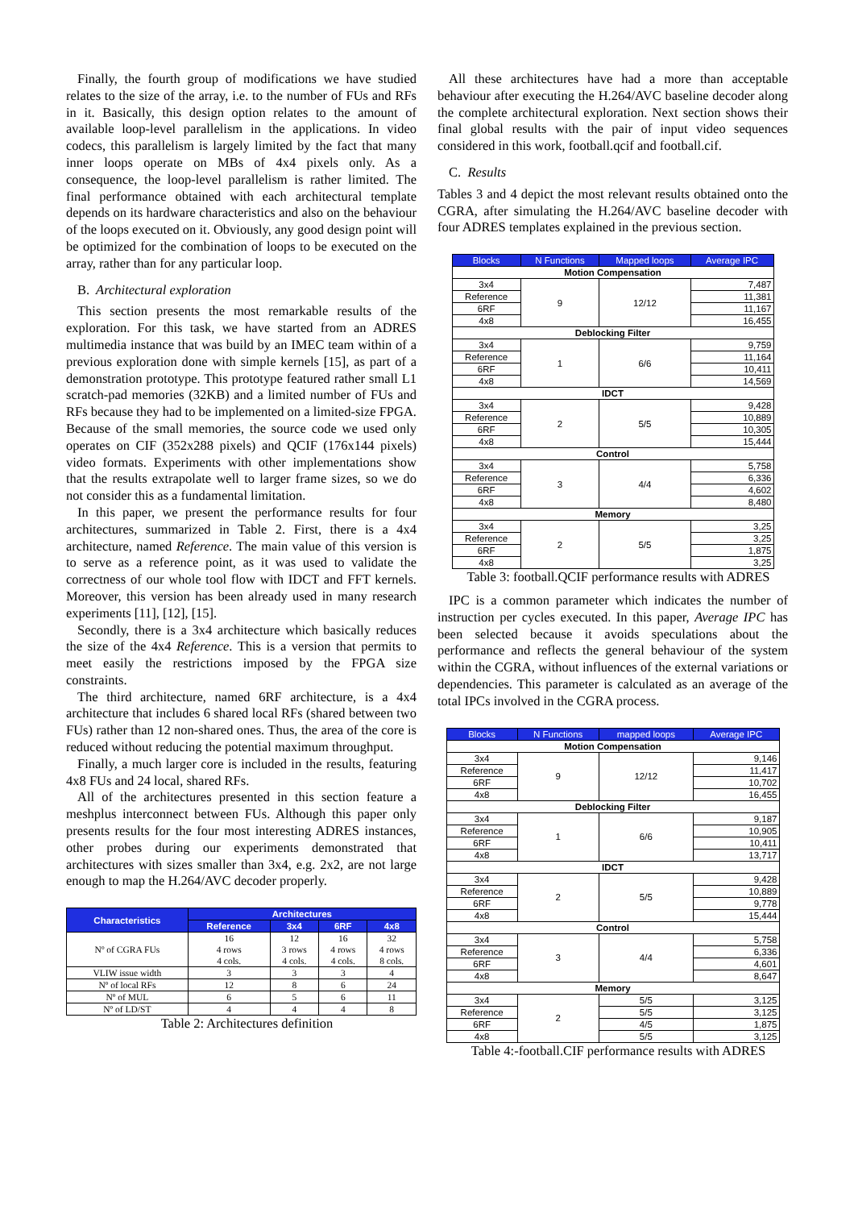Finally, the fourth group of modifications we have studied relates to the size of the array, i.e. to the number of FUs and RFs in it. Basically, this design option relates to the amount of available loop-level parallelism in the applications. In video codecs, this parallelism is largely limited by the fact that many inner loops operate on MBs of 4x4 pixels only. As a consequence, the loop-level parallelism is rather limited. The final performance obtained with each architectural template depends on its hardware characteristics and also on the behaviour of the loops executed on it. Obviously, any good design point will be optimized for the combination of loops to be executed on the array, rather than for any particular loop.
B. Architectural exploration
This section presents the most remarkable results of the exploration. For this task, we have started from an ADRES multimedia instance that was build by an IMEC team within of a previous exploration done with simple kernels [15], as part of a demonstration prototype. This prototype featured rather small L1 scratch-pad memories (32KB) and a limited number of FUs and RFs because they had to be implemented on a limited-size FPGA. Because of the small memories, the source code we used only operates on CIF (352x288 pixels) and QCIF (176x144 pixels) video formats. Experiments with other implementations show that the results extrapolate well to larger frame sizes, so we do not consider this as a fundamental limitation.
In this paper, we present the performance results for four architectures, summarized in Table 2. First, there is a 4x4 architecture, named Reference. The main value of this version is to serve as a reference point, as it was used to validate the correctness of our whole tool flow with IDCT and FFT kernels. Moreover, this version has been already used in many research experiments [11], [12], [15].
Secondly, there is a 3x4 architecture which basically reduces the size of the 4x4 Reference. This is a version that permits to meet easily the restrictions imposed by the FPGA size constraints.
The third architecture, named 6RF architecture, is a 4x4 architecture that includes 6 shared local RFs (shared between two FUs) rather than 12 non-shared ones. Thus, the area of the core is reduced without reducing the potential maximum throughput.
Finally, a much larger core is included in the results, featuring 4x8 FUs and 24 local, shared RFs.
All of the architectures presented in this section feature a meshplus interconnect between FUs. Although this paper only presents results for the four most interesting ADRES instances, other probes during our experiments demonstrated that architectures with sizes smaller than 3x4, e.g. 2x2, are not large enough to map the H.264/AVC decoder properly.
| Characteristics | Architectures | | | |
| --- | --- | --- | --- | --- |
| | Reference | 3x4 | 6RF | 4x8 |
| Nº of CGRA FUs | 16 4 rows 4 cols. | 12 3 rows 4 cols. | 16 4 rows 4 cols. | 32 4 rows 8 cols. |
| VLIW issue width | 3 | 3 | 3 | 4 |
| Nº of local RFs | 12 | 8 | 6 | 24 |
| Nº of MUL | 6 | 5 | 6 | 11 |
| Nº of LD/ST | 4 | 4 | 4 | 8 |
Table 2: Architectures definition
All these architectures have had a more than acceptable behaviour after executing the H.264/AVC baseline decoder along the complete architectural exploration. Next section shows their final global results with the pair of input video sequences considered in this work, football.qcif and football.cif.
C. Results
Tables 3 and 4 depict the most relevant results obtained onto the CGRA, after simulating the H.264/AVC baseline decoder with four ADRES templates explained in the previous section.
| Blocks | N Functions | Mapped loops | Average IPC |
| --- | --- | --- | --- |
| Motion Compensation | | | |
| 3x4 | 9 | 12/12 | 7,487 |
| Reference | | | 11,381 |
| 6RF | | | 11,167 |
| 4x8 | | | 16,455 |
| Deblocking Filter | | | |
| 3x4 | 1 | 6/6 | 9,759 |
| Reference | | | 11,164 |
| 6RF | | | 10,411 |
| 4x8 | | | 14,569 |
| IDCT | | | |
| 3x4 | 2 | 5/5 | 9,428 |
| Reference | | | 10,889 |
| 6RF | | | 10,305 |
| 4x8 | | | 15,444 |
| Control | | | |
| 3x4 | 3 | 4/4 | 5,758 |
| Reference | | | 6,336 |
| 6RF | | | 4,602 |
| 4x8 | | | 8,480 |
| Memory | | | |
| 3x4 | 2 | 5/5 | 3,25 |
| Reference | | | 3,25 |
| 6RF | | | 1,875 |
| 4x8 | | | 3,25 |
Table 3: football.QCIF performance results with ADRES
IPC is a common parameter which indicates the number of instruction per cycles executed. In this paper, Average IPC has been selected because it avoids speculations about the performance and reflects the general behaviour of the system within the CGRA, without influences of the external variations or dependencies. This parameter is calculated as an average of the total IPCs involved in the CGRA process.
| Blocks | N Functions | mapped loops | Average IPC |
| --- | --- | --- | --- |
| Motion Compensation | | | |
| 3x4 | 9 | 12/12 | 9,146 |
| Reference | | | 11,417 |
| 6RF | | | 10,702 |
| 4x8 | | | 16,455 |
| Deblocking Filter | | | |
| 3x4 | 1 | 6/6 | 9,187 |
| Reference | | | 10,905 |
| 6RF | | | 10,411 |
| 4x8 | | | 13,717 |
| IDCT | | | |
| 3x4 | 2 | 5/5 | 9,428 |
| Reference | | | 10,889 |
| 6RF | | | 9,778 |
| 4x8 | | | 15,444 |
| Control | | | |
| 3x4 | 3 | 4/4 | 5,758 |
| Reference | | | 6,336 |
| 6RF | | | 4,601 |
| 4x8 | | | 8,647 |
| Memory | | | |
| 3x4 | 2 | 5/5 | 3,125 |
| Reference | | 5/5 | 3,125 |
| 6RF | | 4/5 | 1,875 |
| 4x8 | | 5/5 | 3,125 |
Table 4:-football.CIF performance results with ADRES